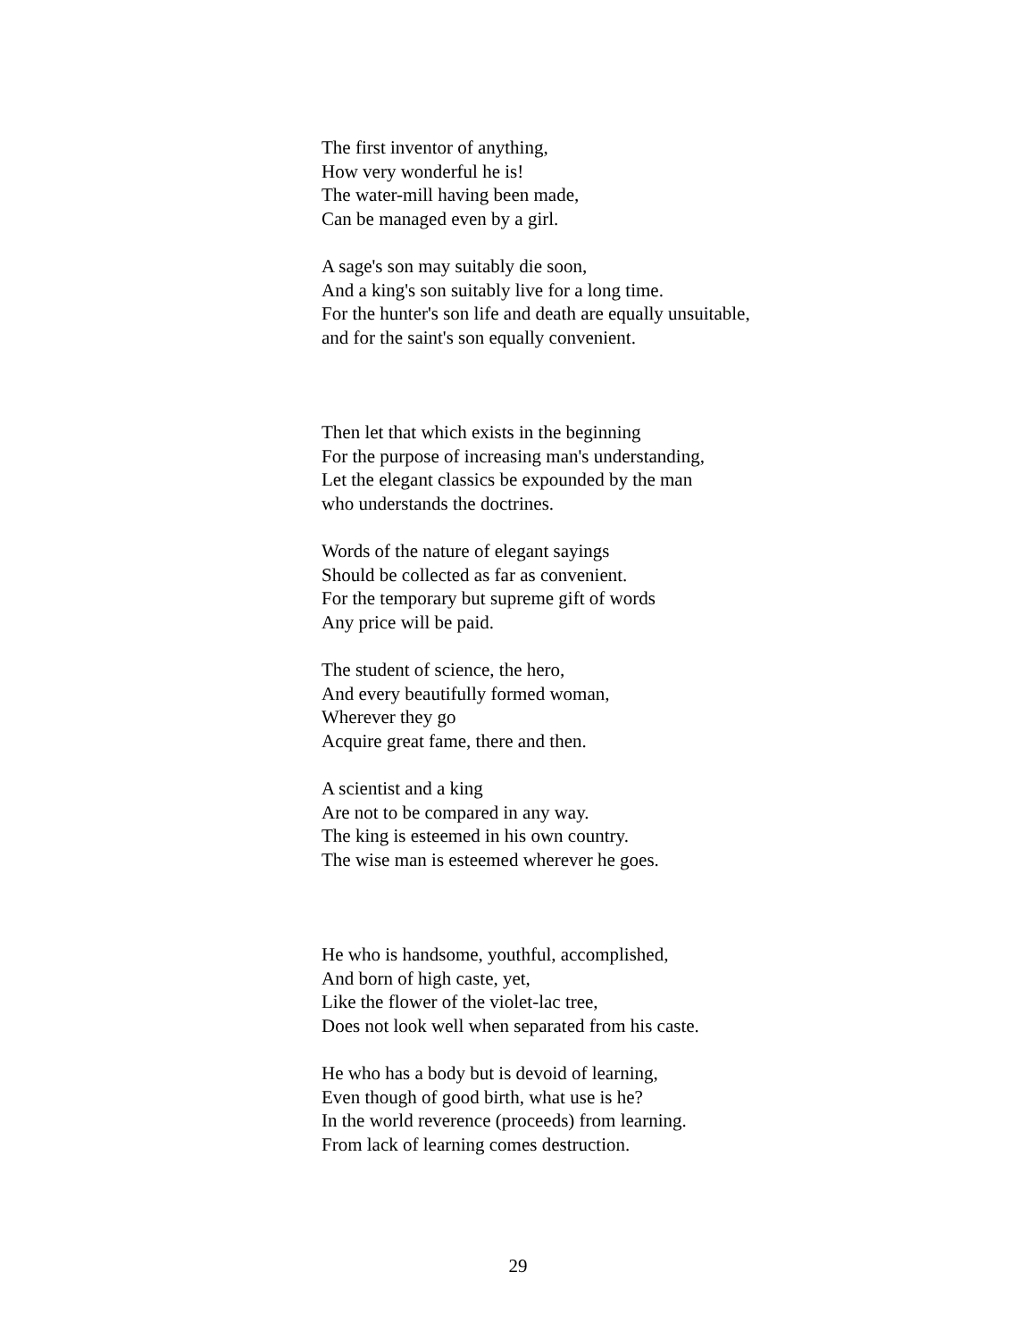The first inventor of anything,
How very wonderful he is!
The water-mill having been made,
Can be managed even by a girl.
A sage's son may suitably die soon,
And a king's son suitably live for a long time.
For the hunter's son life and death are equally unsuitable,
and for the saint's son equally convenient.
Then let that which exists in the beginning
For the purpose of increasing man's understanding,
Let the elegant classics be expounded by the man
who understands the doctrines.
Words of the nature of elegant sayings
Should be collected as far as convenient.
For the temporary but supreme gift of words
Any price will be paid.
The student of science, the hero,
And every beautifully formed woman,
Wherever they go
Acquire great fame, there and then.
A scientist and a king
Are not to be compared in any way.
The king is esteemed in his own country.
The wise man is esteemed wherever he goes.
He who is handsome, youthful, accomplished,
And born of high caste, yet,
Like the flower of the violet-lac tree,
Does not look well when separated from his caste.
He who has a body but is devoid of learning,
Even though of good birth, what use is he?
In the world reverence (proceeds) from learning.
From lack of learning comes destruction.
29